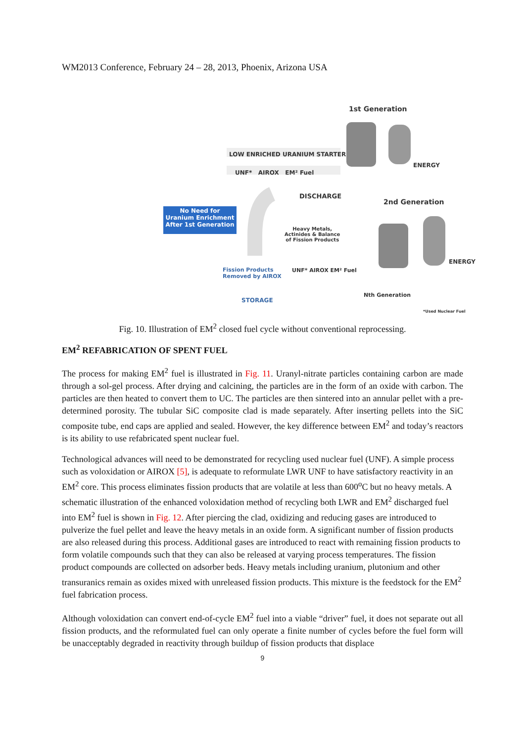WM2013 Conference, February 24 – 28, 2013, Phoenix, Arizona USA
1st Generation
LOW ENRICHED URANIUM STARTER
UNF* AIROX EM² Fuel
ENERGY
DISCHARGE
2nd Generation
No Need for Uranium Enrichment After 1st Generation
Heavy Metals,
Actinides & Balance
of Fission Products
ENERGY
Fission Products
Removed by AIROX
UNF* AIROX EM² Fuel
Nth Generation
STORAGE
*Used Nuclear Fuel
Fig. 10. Illustration of EM<sup>2</sup> closed fuel cycle without conventional reprocessing.
EM<sup>2</sup> REFABRICATION OF SPENT FUEL
The process for making EM<sup>2</sup> fuel is illustrated in Fig. 11. Uranyl-nitrate particles containing carbon are made through a sol-gel process. After drying and calcining, the particles are in the form of an oxide with carbon. The particles are then heated to convert them to UC. The particles are then sintered into an annular pellet with a pre-determined porosity. The tubular SiC composite clad is made separately. After inserting pellets into the SiC composite tube, end caps are applied and sealed. However, the key difference between EM<sup>2</sup> and today’s reactors is its ability to use refabricated spent nuclear fuel.
Technological advances will need to be demonstrated for recycling used nuclear fuel (UNF). A simple process such as voloxidation or AIROX [5], is adequate to reformulate LWR UNF to have satisfactory reactivity in an EM<sup>2</sup> core. This process eliminates fission products that are volatile at less than 600<sup>o</sup>C but no heavy metals. A schematic illustration of the enhanced voloxidation method of recycling both LWR and EM<sup>2</sup> discharged fuel into EM<sup>2</sup> fuel is shown in Fig. 12. After piercing the clad, oxidizing and reducing gases are introduced to pulverize the fuel pellet and leave the heavy metals in an oxide form. A significant number of fission products are also released during this process. Additional gases are introduced to react with remaining fission products to form volatile compounds such that they can also be released at varying process temperatures. The fission product compounds are collected on adsorber beds. Heavy metals including uranium, plutonium and other transuranics remain as oxides mixed with unreleased fission products. This mixture is the feedstock for the EM<sup>2</sup> fuel fabrication process.
Although voloxidation can convert end-of-cycle EM<sup>2</sup> fuel into a viable “driver” fuel, it does not separate out all fission products, and the reformulated fuel can only operate a finite number of cycles before the fuel form will be unacceptably degraded in reactivity through buildup of fission products that displace
9